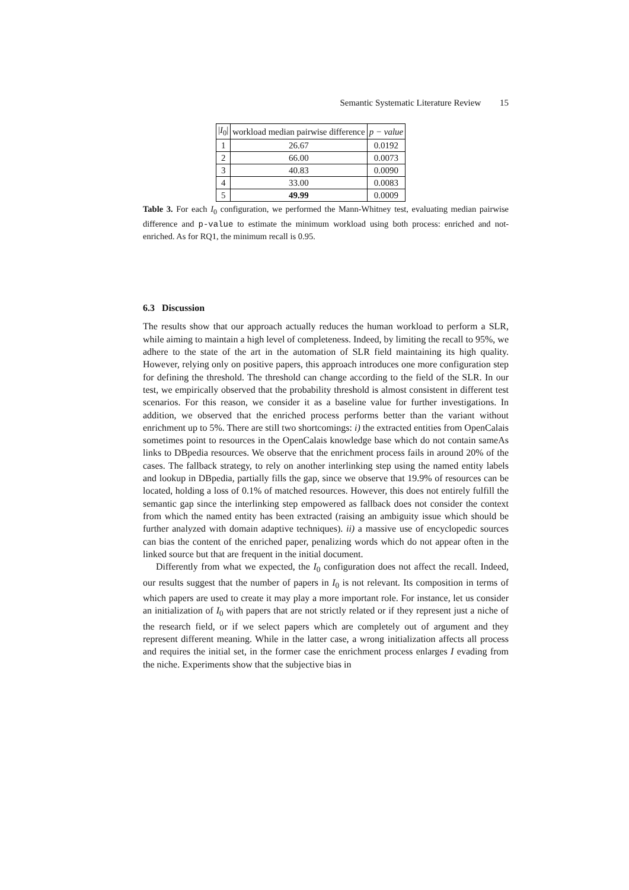Semantic Systematic Literature Review 15
| / I<sub>0</sub>/ | workload median pairwise difference | p − value |
| --- | --- | --- |
| 1 | 26.67 | 0.0192 |
| 2 | 66.00 | 0.0073 |
| 3 | 40.83 | 0.0090 |
| 4 | 33.00 | 0.0083 |
| 5 | 49.99 | 0.0009 |
Table 3. For each I<sub>0</sub> configuration, we performed the Mann-Whitney test, evaluating median pairwise difference and p-value to estimate the minimum workload using both process: enriched and not-enriched. As for RQ1, the minimum recall is 0.95.
6.3 Discussion
The results show that our approach actually reduces the human workload to perform a SLR, while aiming to maintain a high level of completeness. Indeed, by limiting the recall to 95%, we adhere to the state of the art in the automation of SLR field maintaining its high quality. However, relying only on positive papers, this approach introduces one more configuration step for defining the threshold. The threshold can change according to the field of the SLR. In our test, we empirically observed that the probability threshold is almost consistent in different test scenarios. For this reason, we consider it as a baseline value for further investigations. In addition, we observed that the enriched process performs better than the variant without enrichment up to 5%. There are still two shortcomings: i) the extracted entities from OpenCalais sometimes point to resources in the OpenCalais knowledge base which do not contain sameAs links to DBpedia resources. We observe that the enrichment process fails in around 20% of the cases. The fallback strategy, to rely on another interlinking step using the named entity labels and lookup in DBpedia, partially fills the gap, since we observe that 19.9% of resources can be located, holding a loss of 0.1% of matched resources. However, this does not entirely fulfill the semantic gap since the interlinking step empowered as fallback does not consider the context from which the named entity has been extracted (raising an ambiguity issue which should be further analyzed with domain adaptive techniques). ii) a massive use of encyclopedic sources can bias the content of the enriched paper, penalizing words which do not appear often in the linked source but that are frequent in the initial document.
Differently from what we expected, the I<sub>0</sub> configuration does not affect the recall. Indeed, our results suggest that the number of papers in I<sub>0</sub> is not relevant. Its composition in terms of which papers are used to create it may play a more important role. For instance, let us consider an initialization of I<sub>0</sub> with papers that are not strictly related or if they represent just a niche of the research field, or if we select papers which are completely out of argument and they represent different meaning. While in the latter case, a wrong initialization affects all process and requires the initial set, in the former case the enrichment process enlarges I evading from the niche. Experiments show that the subjective bias in